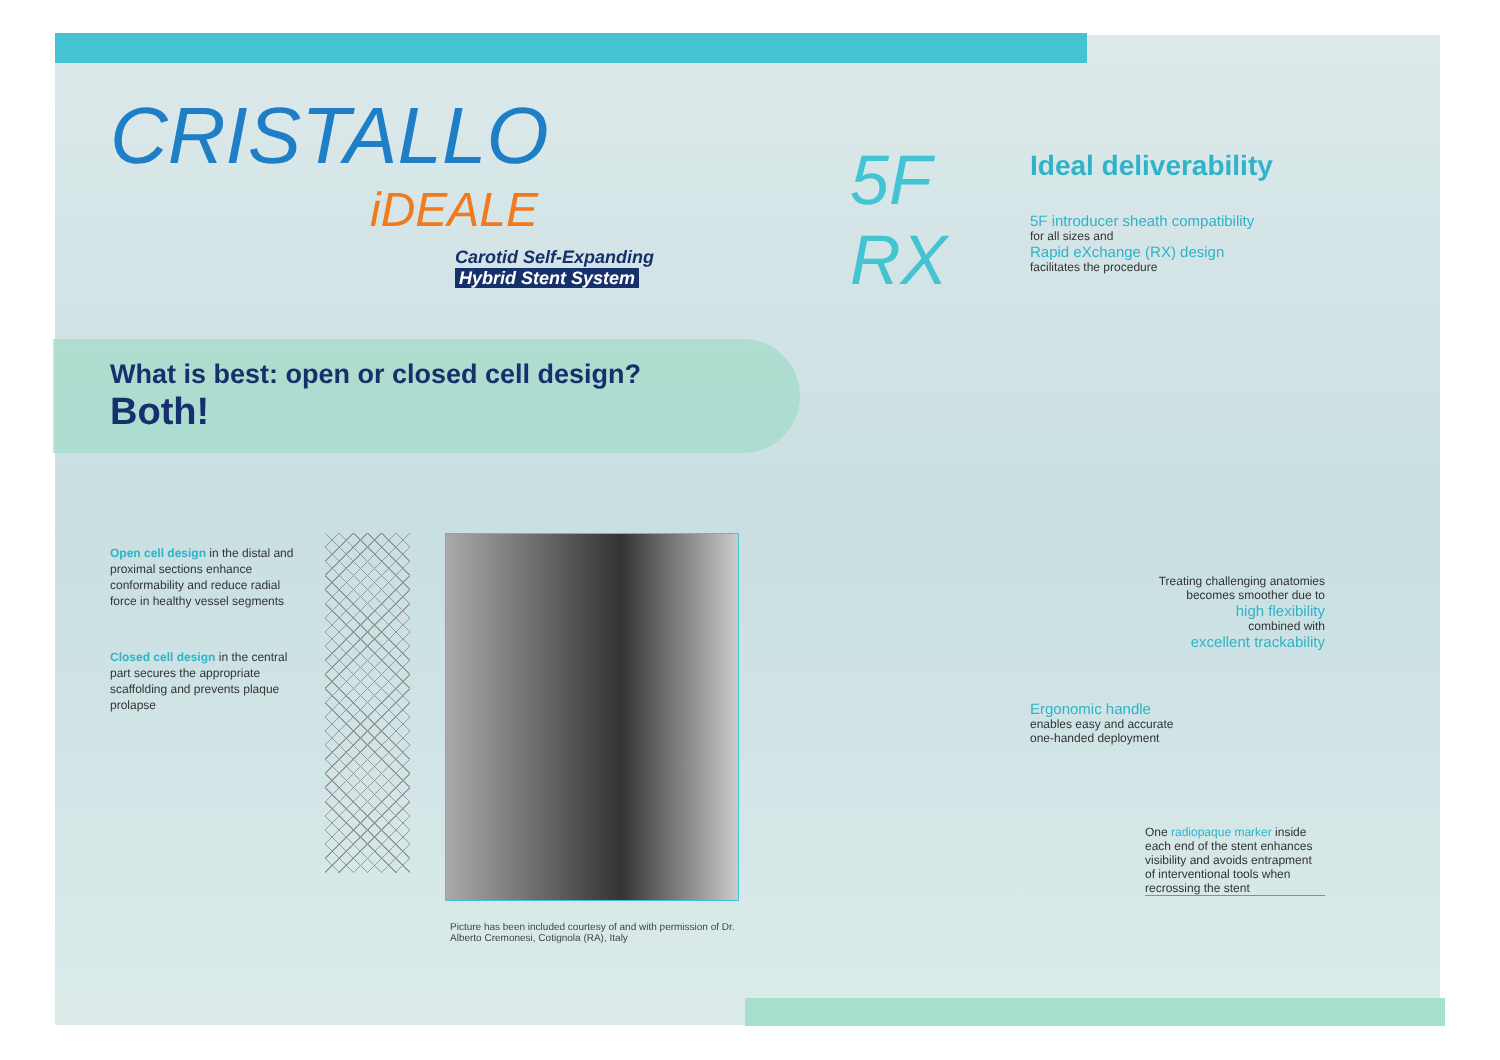5F
RX
CRISTALLO
iDEALE
Carotid Self-Expanding
Hybrid Stent System
What is best: open or closed cell design?
Both!
Open cell design in the distal and proximal sections enhance conformability and reduce radial force in healthy vessel segments
Closed cell design in the central part secures the appropriate scaffolding and prevents plaque prolapse
Picture has been included courtesy of and with permission of Dr. Alberto Cremonesi, Cotignola (RA), Italy
Ideal deliverability
5F introducer sheath compatibility
for all sizes and
Rapid eXchange (RX) design
facilitates the procedure
Treating challenging anatomies
becomes smoother due to
high flexibility
combined with
excellent trackability
Ergonomic handle
enables easy and accurate
one-handed deployment
One radiopaque marker inside each end of the stent enhances visibility and avoids entrapment of interventional tools when recrossing the stent